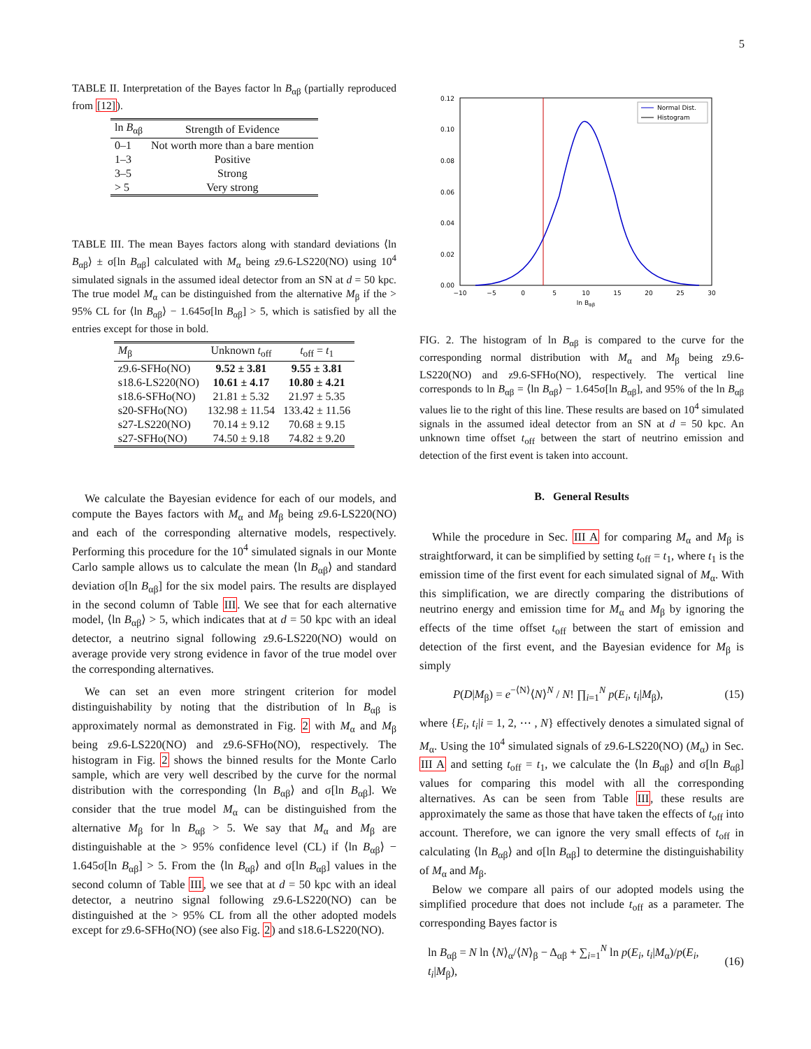5
TABLE II. Interpretation of the Bayes factor ln B<sub>αβ</sub> (partially reproduced from [12]).
| ln B<sub>αβ</sub> | Strength of Evidence |
| --- | --- |
| 0–1 | Not worth more than a bare mention |
| 1–3 | Positive |
| 3–5 | Strong |
| > 5 | Very strong |
TABLE III. The mean Bayes factors along with standard deviations ⟨ln B<sub>αβ</sub>⟩ ± σ[ln B<sub>αβ</sub>] calculated with M<sub>α</sub> being z9.6-LS220(NO) using 10<sup>4</sup> simulated signals in the assumed ideal detector from an SN at d = 50 kpc. The true model M<sub>α</sub> can be distinguished from the alternative M<sub>β</sub> if the > 95% CL for ⟨ln B<sub>αβ</sub>⟩ − 1.645σ[ln B<sub>αβ</sub>] > 5, which is satisfied by all the entries except for those in bold.
| M<sub>β</sub> | Unknown t<sub>off</sub> | t<sub>off</sub> = t<sub>1</sub> |
| --- | --- | --- |
| z9.6-SFHo(NO) | 9.52 ± 3.81 | 9.55 ± 3.81 |
| s18.6-LS220(NO) | 10.61 ± 4.17 | 10.80 ± 4.21 |
| s18.6-SFHo(NO) | 21.81 ± 5.32 | 21.97 ± 5.35 |
| s20-SFHo(NO) | 132.98 ± 11.54 | 133.42 ± 11.56 |
| s27-LS220(NO) | 70.14 ± 9.12 | 70.68 ± 9.15 |
| s27-SFHo(NO) | 74.50 ± 9.18 | 74.82 ± 9.20 |
We calculate the Bayesian evidence for each of our models, and compute the Bayes factors with M<sub>α</sub> and M<sub>β</sub> being z9.6-LS220(NO) and each of the corresponding alternative models, respectively. Performing this procedure for the 10<sup>4</sup> simulated signals in our Monte Carlo sample allows us to calculate the mean ⟨ln B<sub>αβ</sub>⟩ and standard deviation σ[ln B<sub>αβ</sub>] for the six model pairs. The results are displayed in the second column of Table III. We see that for each alternative model, ⟨ln B<sub>αβ</sub>⟩ > 5, which indicates that at d = 50 kpc with an ideal detector, a neutrino signal following z9.6-LS220(NO) would on average provide very strong evidence in favor of the true model over the corresponding alternatives.
We can set an even more stringent criterion for model distinguishability by noting that the distribution of ln B<sub>αβ</sub> is approximately normal as demonstrated in Fig. 2 with M<sub>α</sub> and M<sub>β</sub> being z9.6-LS220(NO) and z9.6-SFHo(NO), respectively. The histogram in Fig. 2 shows the binned results for the Monte Carlo sample, which are very well described by the curve for the normal distribution with the corresponding ⟨ln B<sub>αβ</sub>⟩ and σ[ln B<sub>αβ</sub>]. We consider that the true model M<sub>α</sub> can be distinguished from the alternative M<sub>β</sub> for ln B<sub>αβ</sub> > 5. We say that M<sub>α</sub> and M<sub>β</sub> are distinguishable at the > 95% confidence level (CL) if ⟨ln B<sub>αβ</sub>⟩ − 1.645σ[ln B<sub>αβ</sub>] > 5. From the ⟨ln B<sub>αβ</sub>⟩ and σ[ln B<sub>αβ</sub>] values in the second column of Table III, we see that at d = 50 kpc with an ideal detector, a neutrino signal following z9.6-LS220(NO) can be distinguished at the > 95% CL from all the other adopted models except for z9.6-SFHo(NO) (see also Fig. 2) and s18.6-LS220(NO).
0.12
0.10
0.08
0.06
0.04
0.02
0.00
−10
−5
0
5
10
15
20
25
30
ln Bαβ
Normal Dist.
Histogram
FIG. 2. The histogram of ln B<sub>αβ</sub> is compared to the curve for the corresponding normal distribution with M<sub>α</sub> and M<sub>β</sub> being z9.6-LS220(NO) and z9.6-SFHo(NO), respectively. The vertical line corresponds to ln B<sub>αβ</sub> = ⟨ln B<sub>αβ</sub>⟩ − 1.645σ[ln B<sub>αβ</sub>], and 95% of the ln B<sub>αβ</sub> values lie to the right of this line. These results are based on 10<sup>4</sup> simulated signals in the assumed ideal detector from an SN at d = 50 kpc. An unknown time offset t<sub>off</sub> between the start of neutrino emission and detection of the first event is taken into account.
B. General Results
While the procedure in Sec. III A for comparing M<sub>α</sub> and M<sub>β</sub> is straightforward, it can be simplified by setting t<sub>off</sub> = t<sub>1</sub>, where t<sub>1</sub> is the emission time of the first event for each simulated signal of M<sub>α</sub>. With this simplification, we are directly comparing the distributions of neutrino energy and emission time for M<sub>α</sub> and M<sub>β</sub> by ignoring the effects of the time offset t<sub>off</sub> between the start of emission and detection of the first event, and the Bayesian evidence for M<sub>β</sub> is simply
P(D|M<sub>β</sub>) = e<sup>−⟨N⟩</sup>⟨N⟩<sup>N</sup> / N! ∏<sub>i=1</sub><sup>N</sup> p(E<sub>i</sub>, t<sub>i</sub>|M<sub>β</sub>), (15)
where {E<sub>i</sub>, t<sub>i</sub>|i = 1, 2, ⋯ , N} effectively denotes a simulated signal of M<sub>α</sub>. Using the 10<sup>4</sup> simulated signals of z9.6-LS220(NO) (M<sub>α</sub>) in Sec. III A and setting t<sub>off</sub> = t<sub>1</sub>, we calculate the ⟨ln B<sub>αβ</sub>⟩ and σ[ln B<sub>αβ</sub>] values for comparing this model with all the corresponding alternatives. As can be seen from Table III, these results are approximately the same as those that have taken the effects of t<sub>off</sub> into account. Therefore, we can ignore the very small effects of t<sub>off</sub> in calculating ⟨ln B<sub>αβ</sub>⟩ and σ[ln B<sub>αβ</sub>] to determine the distinguishability of M<sub>α</sub> and M<sub>β</sub>.
Below we compare all pairs of our adopted models using the simplified procedure that does not include t<sub>off</sub> as a parameter. The corresponding Bayes factor is
ln B<sub>αβ</sub> = N ln ⟨N⟩<sub>α</sub>/⟨N⟩<sub>β</sub> − Δ<sub>αβ</sub> + ∑<sub>i=1</sub><sup>N</sup> ln p(E<sub>i</sub>, t<sub>i</sub>|M<sub>α</sub>)/p(E<sub>i</sub>, t<sub>i</sub>|M<sub>β</sub>), (16)